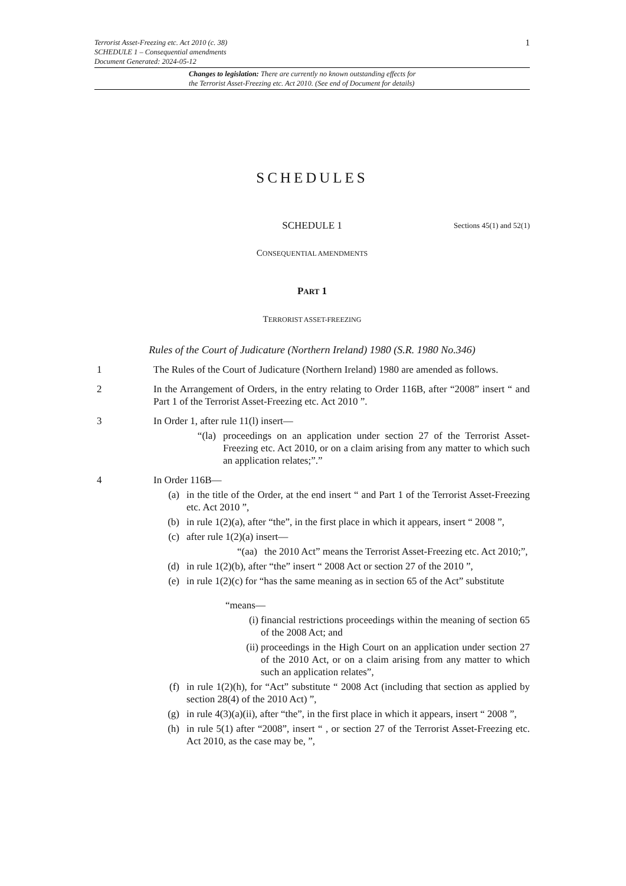1
Terrorist Asset-Freezing etc. Act 2010 (c. 38)
SCHEDULE 1 – Consequential amendments
Document Generated: 2024-05-12
Changes to legislation: There are currently no known outstanding effects for
the Terrorist Asset-Freezing etc. Act 2010. (See end of Document for details)
SCHEDULES
SCHEDULE 1 Sections 45(1) and 52(1)
CONSEQUENTIAL AMENDMENTS
PART 1
TERRORIST ASSET-FREEZING
Rules of the Court of Judicature (Northern Ireland) 1980 (S.R. 1980 No.346)
1 The Rules of the Court of Judicature (Northern Ireland) 1980 are amended as follows.
2 In the Arrangement of Orders, in the entry relating to Order 116B, after “2008” insert “ and Part 1 of the Terrorist Asset-Freezing etc. Act 2010 ”.
3 In Order 1, after rule 11(l) insert—
“(la) proceedings on an application under section 27 of the Terrorist Asset-Freezing etc. Act 2010, or on a claim arising from any matter to which such an application relates;”.”
4 In Order 116B—
(a) in the title of the Order, at the end insert “ and Part 1 of the Terrorist Asset-Freezing etc. Act 2010 ”,
(b) in rule 1(2)(a), after “the”, in the first place in which it appears, insert “ 2008 ”,
(c) after rule 1(2)(a) insert—
“(aa) the 2010 Act” means the Terrorist Asset-Freezing etc. Act 2010;”,
(d) in rule 1(2)(b), after “the” insert “ 2008 Act or section 27 of the 2010 ”,
(e) in rule 1(2)(c) for “has the same meaning as in section 65 of the Act” substitute
“means—
(i) financial restrictions proceedings within the meaning of section 65 of the 2008 Act; and
(ii) proceedings in the High Court on an application under section 27 of the 2010 Act, or on a claim arising from any matter to which such an application relates”,
(f) in rule 1(2)(h), for “Act” substitute “ 2008 Act (including that section as applied by section 28(4) of the 2010 Act) ”,
(g) in rule 4(3)(a)(ii), after “the”, in the first place in which it appears, insert “ 2008 ”,
(h) in rule 5(1) after “2008”, insert “ , or section 27 of the Terrorist Asset-Freezing etc. Act 2010, as the case may be, ”,